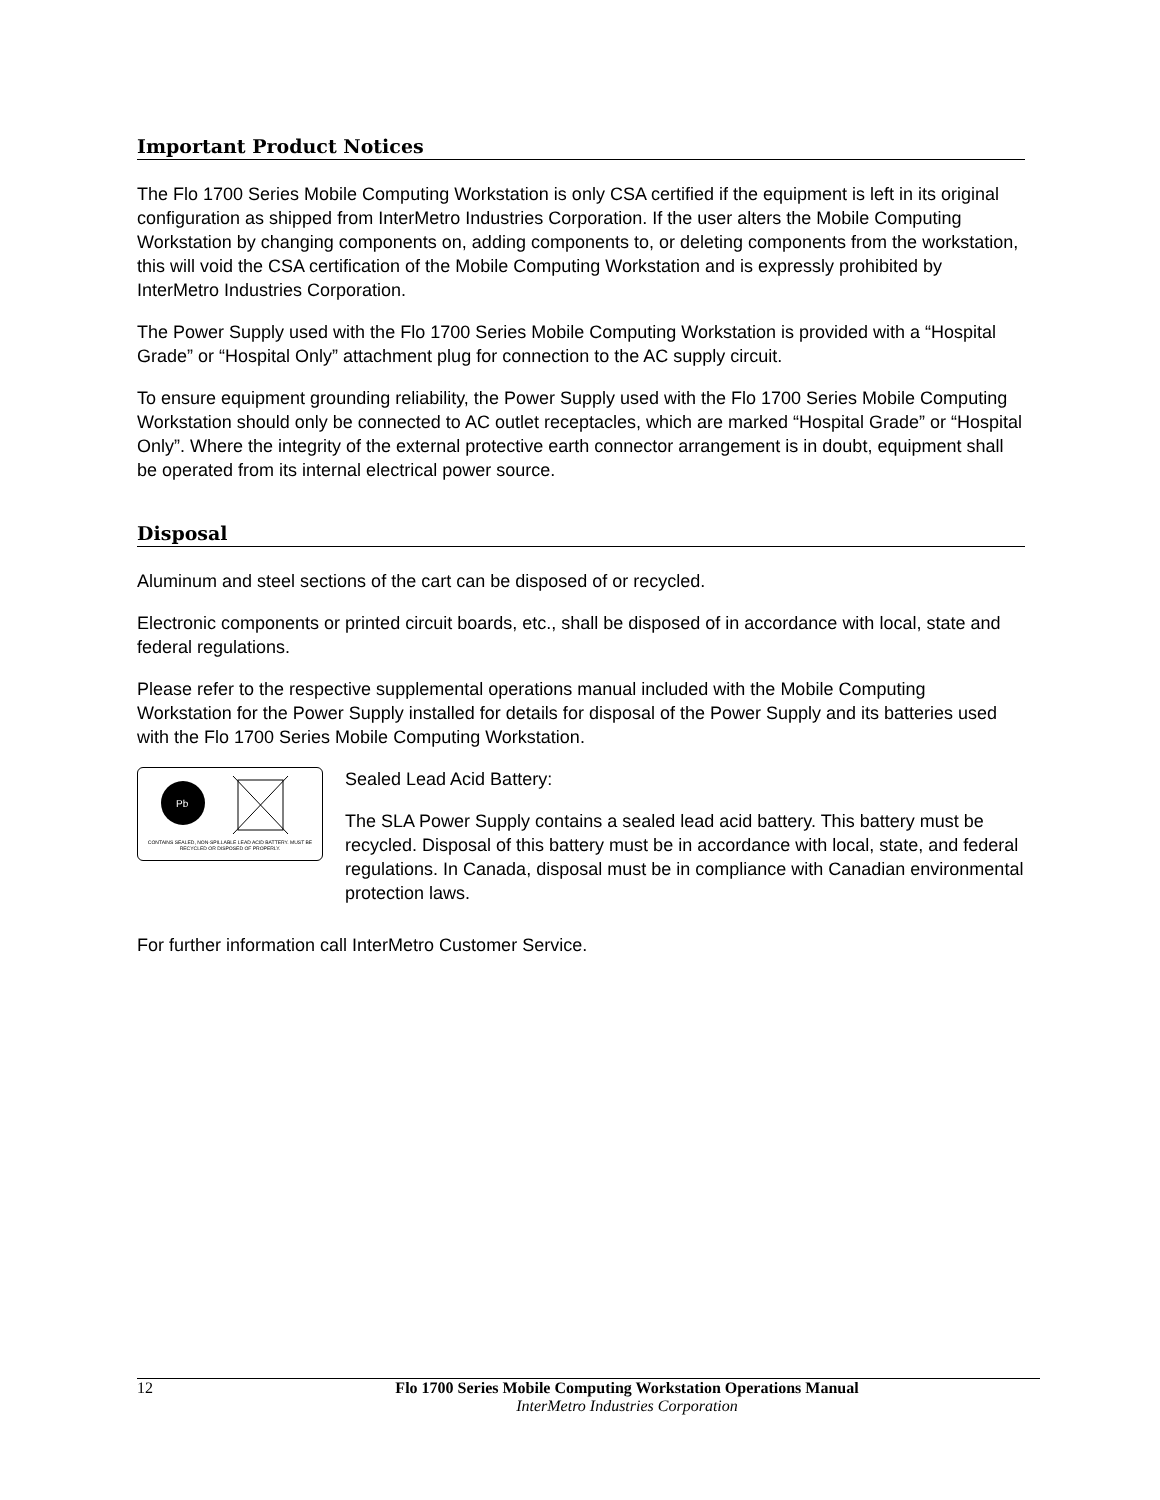Important Product Notices
The Flo 1700 Series Mobile Computing Workstation is only CSA certified if the equipment is left in its original configuration as shipped from InterMetro Industries Corporation. If the user alters the Mobile Computing Workstation by changing components on, adding components to, or deleting components from the workstation, this will void the CSA certification of the Mobile Computing Workstation and is expressly prohibited by InterMetro Industries Corporation.
The Power Supply used with the Flo 1700 Series Mobile Computing Workstation is provided with a “Hospital Grade” or “Hospital Only” attachment plug for connection to the AC supply circuit.
To ensure equipment grounding reliability, the Power Supply used with the Flo 1700 Series Mobile Computing Workstation should only be connected to AC outlet receptacles, which are marked “Hospital Grade” or “Hospital Only”. Where the integrity of the external protective earth connector arrangement is in doubt, equipment shall be operated from its internal electrical power source.
Disposal
Aluminum and steel sections of the cart can be disposed of or recycled.
Electronic components or printed circuit boards, etc., shall be disposed of in accordance with local, state and federal regulations.
Please refer to the respective supplemental operations manual included with the Mobile Computing Workstation for the Power Supply installed for details for disposal of the Power Supply and its batteries used with the Flo 1700 Series Mobile Computing Workstation.
Pb
CONTAINS SEALED, NON-SPILLABLE LEAD ACID BATTERY. MUST BE RECYCLED OR DISPOSED OF PROPERLY.
Sealed Lead Acid Battery:
The SLA Power Supply contains a sealed lead acid battery. This battery must be recycled. Disposal of this battery must be in accordance with local, state, and federal regulations. In Canada, disposal must be in compliance with Canadian environmental protection laws.
For further information call InterMetro Customer Service.
12 Flo 1700 Series Mobile Computing Workstation Operations Manual
InterMetro Industries Corporation